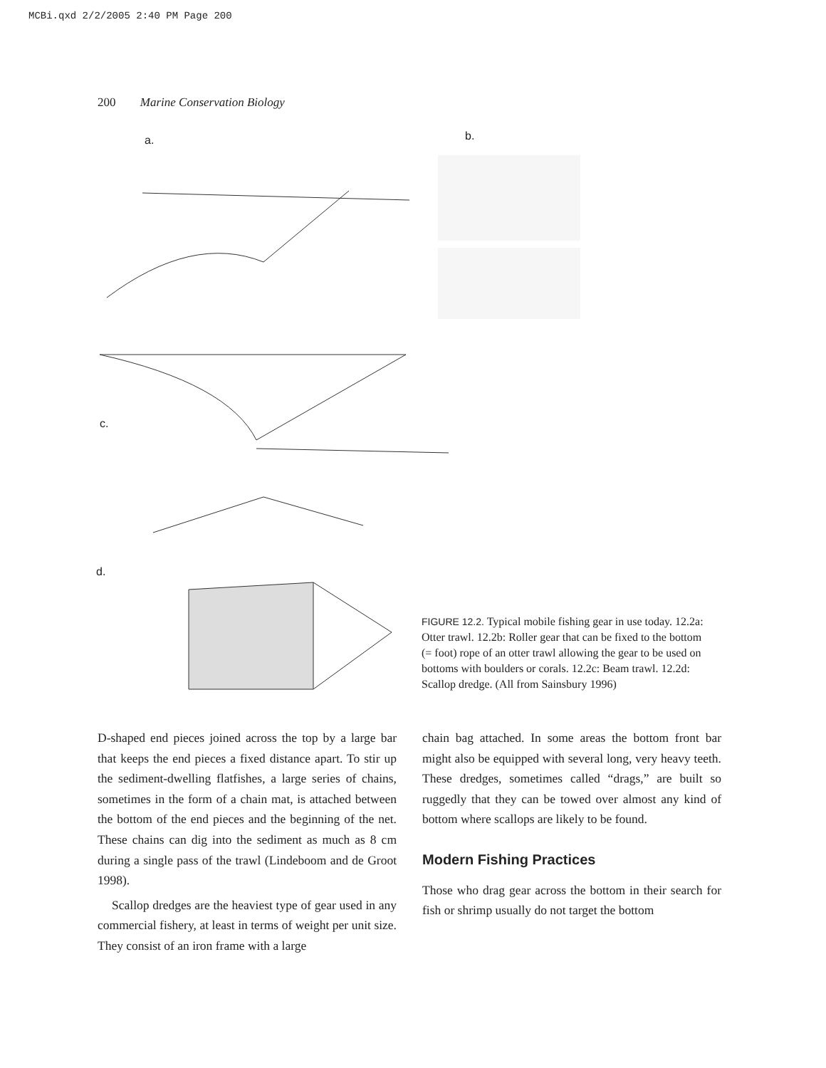MCBi.qxd 2/2/2005 2:40 PM Page 200
200 Marine Conservation Biology
a. b.
c.
d.
FIGURE 12.2. Typical mobile fishing gear in use today. 12.2a: Otter trawl. 12.2b: Roller gear that can be fixed to the bottom (= foot) rope of an otter trawl allowing the gear to be used on bottoms with boulders or corals. 12.2c: Beam trawl. 12.2d: Scallop dredge. (All from Sainsbury 1996)
D-shaped end pieces joined across the top by a large bar that keeps the end pieces a fixed distance apart. To stir up the sediment-dwelling flatfishes, a large series of chains, sometimes in the form of a chain mat, is attached between the bottom of the end pieces and the beginning of the net. These chains can dig into the sediment as much as 8 cm during a single pass of the trawl (Lindeboom and de Groot 1998).
Scallop dredges are the heaviest type of gear used in any commercial fishery, at least in terms of weight per unit size. They consist of an iron frame with a large
chain bag attached. In some areas the bottom front bar might also be equipped with several long, very heavy teeth. These dredges, sometimes called “drags,” are built so ruggedly that they can be towed over almost any kind of bottom where scallops are likely to be found.
Modern Fishing Practices
Those who drag gear across the bottom in their search for fish or shrimp usually do not target the bottom